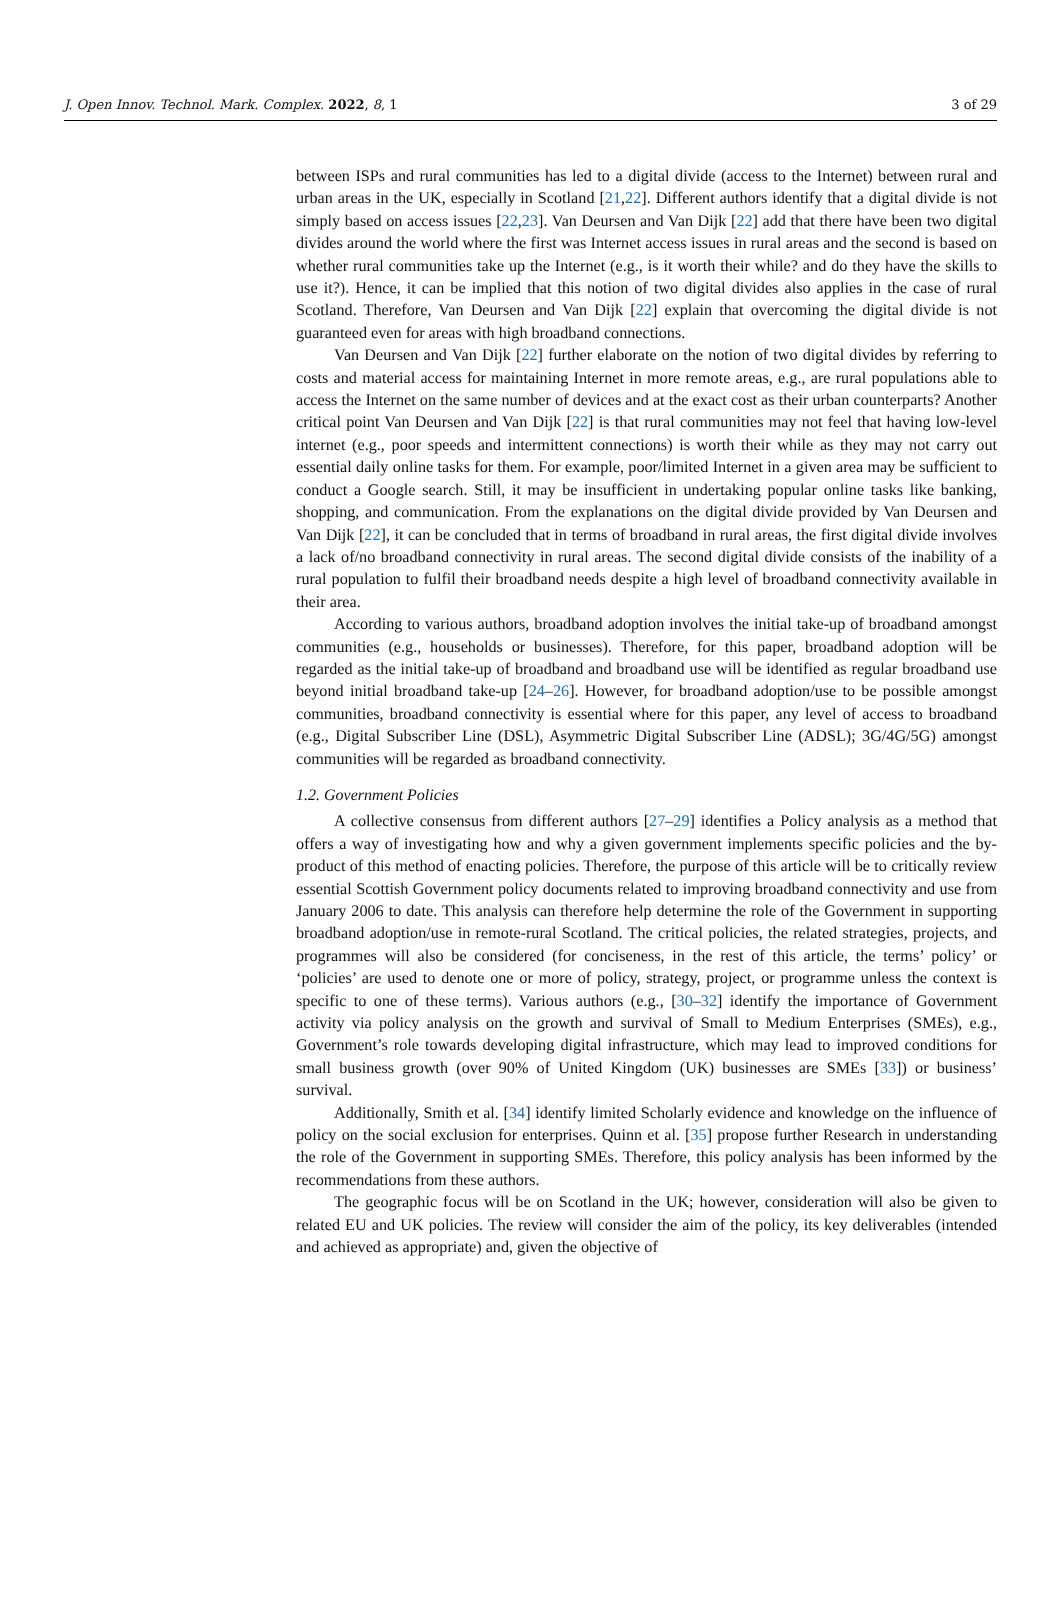J. Open Innov. Technol. Mark. Complex. 2022, 8, 1 3 of 29
between ISPs and rural communities has led to a digital divide (access to the Internet) between rural and urban areas in the UK, especially in Scotland [21,22]. Different authors identify that a digital divide is not simply based on access issues [22,23]. Van Deursen and Van Dijk [22] add that there have been two digital divides around the world where the first was Internet access issues in rural areas and the second is based on whether rural communities take up the Internet (e.g., is it worth their while? and do they have the skills to use it?). Hence, it can be implied that this notion of two digital divides also applies in the case of rural Scotland. Therefore, Van Deursen and Van Dijk [22] explain that overcoming the digital divide is not guaranteed even for areas with high broadband connections.
Van Deursen and Van Dijk [22] further elaborate on the notion of two digital divides by referring to costs and material access for maintaining Internet in more remote areas, e.g., are rural populations able to access the Internet on the same number of devices and at the exact cost as their urban counterparts? Another critical point Van Deursen and Van Dijk [22] is that rural communities may not feel that having low-level internet (e.g., poor speeds and intermittent connections) is worth their while as they may not carry out essential daily online tasks for them. For example, poor/limited Internet in a given area may be sufficient to conduct a Google search. Still, it may be insufficient in undertaking popular online tasks like banking, shopping, and communication. From the explanations on the digital divide provided by Van Deursen and Van Dijk [22], it can be concluded that in terms of broadband in rural areas, the first digital divide involves a lack of/no broadband connectivity in rural areas. The second digital divide consists of the inability of a rural population to fulfil their broadband needs despite a high level of broadband connectivity available in their area.
According to various authors, broadband adoption involves the initial take-up of broadband amongst communities (e.g., households or businesses). Therefore, for this paper, broadband adoption will be regarded as the initial take-up of broadband and broadband use will be identified as regular broadband use beyond initial broadband take-up [24–26]. However, for broadband adoption/use to be possible amongst communities, broadband connectivity is essential where for this paper, any level of access to broadband (e.g., Digital Subscriber Line (DSL), Asymmetric Digital Subscriber Line (ADSL); 3G/4G/5G) amongst communities will be regarded as broadband connectivity.
1.2. Government Policies
A collective consensus from different authors [27–29] identifies a Policy analysis as a method that offers a way of investigating how and why a given government implements specific policies and the by-product of this method of enacting policies. Therefore, the purpose of this article will be to critically review essential Scottish Government policy documents related to improving broadband connectivity and use from January 2006 to date. This analysis can therefore help determine the role of the Government in supporting broadband adoption/use in remote-rural Scotland. The critical policies, the related strategies, projects, and programmes will also be considered (for conciseness, in the rest of this article, the terms’ policy’ or ‘policies’ are used to denote one or more of policy, strategy, project, or programme unless the context is specific to one of these terms). Various authors (e.g., [30–32] identify the importance of Government activity via policy analysis on the growth and survival of Small to Medium Enterprises (SMEs), e.g., Government’s role towards developing digital infrastructure, which may lead to improved conditions for small business growth (over 90% of United Kingdom (UK) businesses are SMEs [33]) or business’ survival.
Additionally, Smith et al. [34] identify limited Scholarly evidence and knowledge on the influence of policy on the social exclusion for enterprises. Quinn et al. [35] propose further Research in understanding the role of the Government in supporting SMEs. Therefore, this policy analysis has been informed by the recommendations from these authors.
The geographic focus will be on Scotland in the UK; however, consideration will also be given to related EU and UK policies. The review will consider the aim of the policy, its key deliverables (intended and achieved as appropriate) and, given the objective of